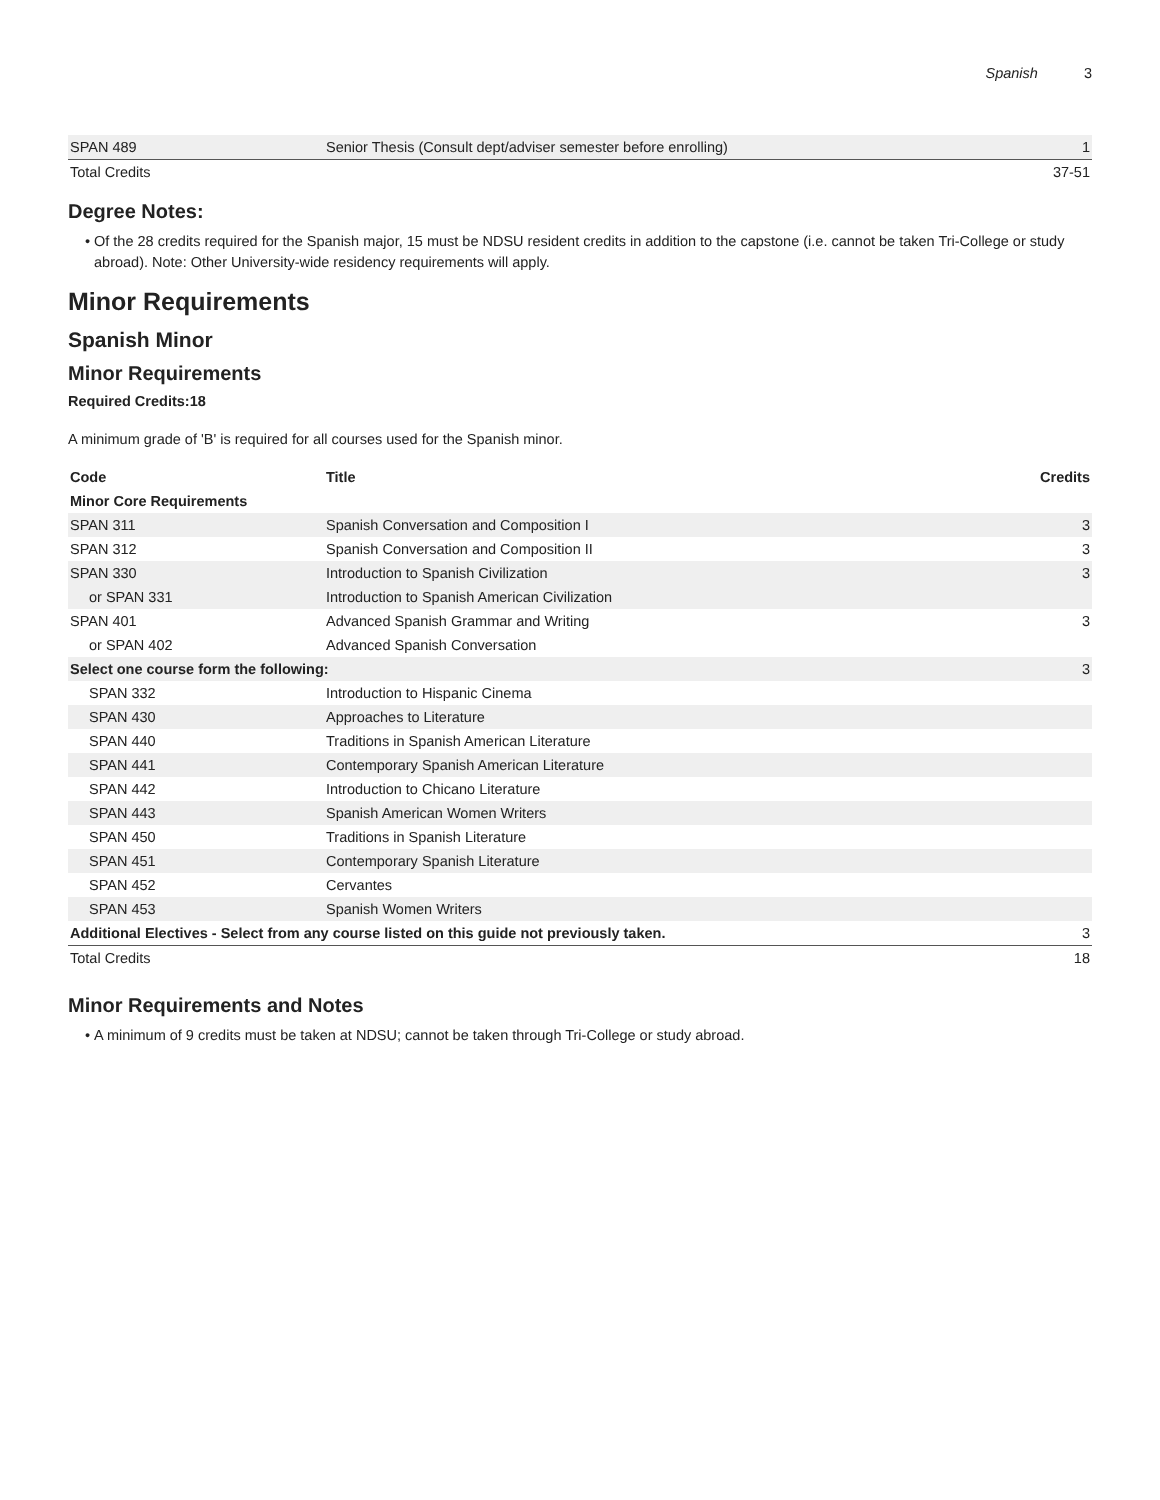Spanish 3
| SPAN 489 | Senior Thesis (Consult dept/adviser semester before enrolling) | 1 |
| Total Credits | | 37-51 |
Degree Notes:
Of the 28 credits required for the Spanish major, 15 must be NDSU resident credits in addition to the capstone (i.e. cannot be taken Tri-College or study abroad). Note: Other University-wide residency requirements will apply.
Minor Requirements
Spanish Minor
Minor Requirements
Required Credits:18
A minimum grade of 'B' is required for all courses used for the Spanish minor.
| Code | Title | Credits |
| --- | --- | --- |
| Minor Core Requirements | | |
| SPAN 311 | Spanish Conversation and Composition I | 3 |
| SPAN 312 | Spanish Conversation and Composition II | 3 |
| SPAN 330 | Introduction to Spanish Civilization | 3 |
| or SPAN 331 | Introduction to Spanish American Civilization | |
| SPAN 401 | Advanced Spanish Grammar and Writing | 3 |
| or SPAN 402 | Advanced Spanish Conversation | |
| Select one course form the following: | | 3 |
| SPAN 332 | Introduction to Hispanic Cinema | |
| SPAN 430 | Approaches to Literature | |
| SPAN 440 | Traditions in Spanish American Literature | |
| SPAN 441 | Contemporary Spanish American Literature | |
| SPAN 442 | Introduction to Chicano Literature | |
| SPAN 443 | Spanish American Women Writers | |
| SPAN 450 | Traditions in Spanish Literature | |
| SPAN 451 | Contemporary Spanish Literature | |
| SPAN 452 | Cervantes | |
| SPAN 453 | Spanish Women Writers | |
| Additional Electives - Select from any course listed on this guide not previously taken. | | 3 |
| Total Credits | | 18 |
Minor Requirements and Notes
A minimum of 9 credits must be taken at NDSU; cannot be taken through Tri-College or study abroad.